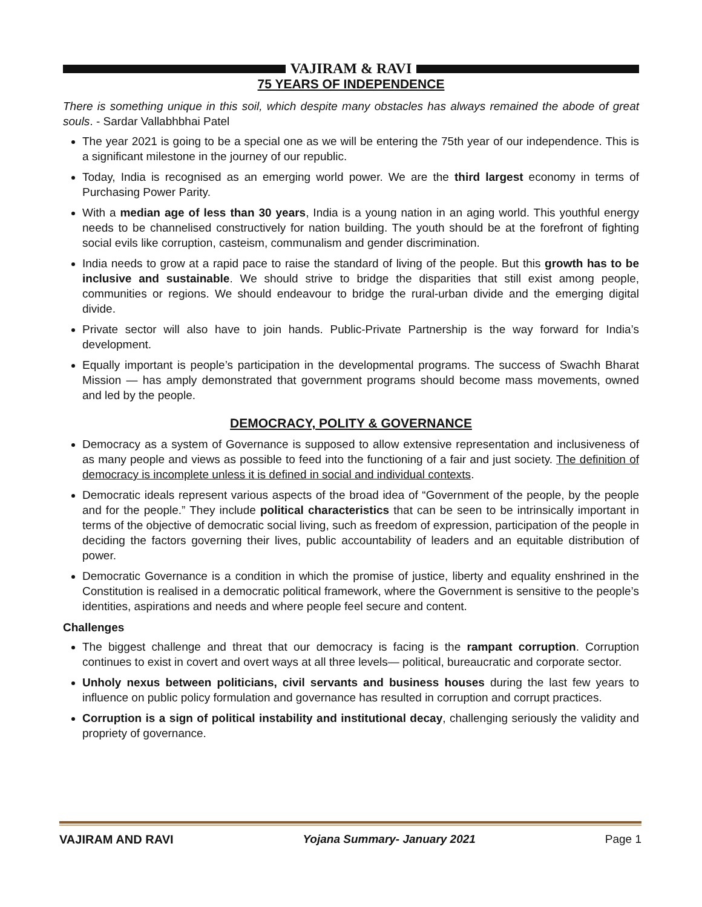VAJIRAM & RAVI
75 YEARS OF INDEPENDENCE
There is something unique in this soil, which despite many obstacles has always remained the abode of great souls. - Sardar Vallabhbhai Patel
The year 2021 is going to be a special one as we will be entering the 75th year of our independence. This is a significant milestone in the journey of our republic.
Today, India is recognised as an emerging world power. We are the third largest economy in terms of Purchasing Power Parity.
With a median age of less than 30 years, India is a young nation in an aging world. This youthful energy needs to be channelised constructively for nation building. The youth should be at the forefront of fighting social evils like corruption, casteism, communalism and gender discrimination.
India needs to grow at a rapid pace to raise the standard of living of the people. But this growth has to be inclusive and sustainable. We should strive to bridge the disparities that still exist among people, communities or regions. We should endeavour to bridge the rural-urban divide and the emerging digital divide.
Private sector will also have to join hands. Public-Private Partnership is the way forward for India’s development.
Equally important is people’s participation in the developmental programs. The success of Swachh Bharat Mission — has amply demonstrated that government programs should become mass movements, owned and led by the people.
DEMOCRACY, POLITY & GOVERNANCE
Democracy as a system of Governance is supposed to allow extensive representation and inclusiveness of as many people and views as possible to feed into the functioning of a fair and just society. The definition of democracy is incomplete unless it is defined in social and individual contexts.
Democratic ideals represent various aspects of the broad idea of “Government of the people, by the people and for the people.” They include political characteristics that can be seen to be intrinsically important in terms of the objective of democratic social living, such as freedom of expression, participation of the people in deciding the factors governing their lives, public accountability of leaders and an equitable distribution of power.
Democratic Governance is a condition in which the promise of justice, liberty and equality enshrined in the Constitution is realised in a democratic political framework, where the Government is sensitive to the people’s identities, aspirations and needs and where people feel secure and content.
Challenges
The biggest challenge and threat that our democracy is facing is the rampant corruption. Corruption continues to exist in covert and overt ways at all three levels— political, bureaucratic and corporate sector.
Unholy nexus between politicians, civil servants and business houses during the last few years to influence on public policy formulation and governance has resulted in corruption and corrupt practices.
Corruption is a sign of political instability and institutional decay, challenging seriously the validity and propriety of governance.
VAJIRAM AND RAVI Yojana Summary- January 2021 Page 1